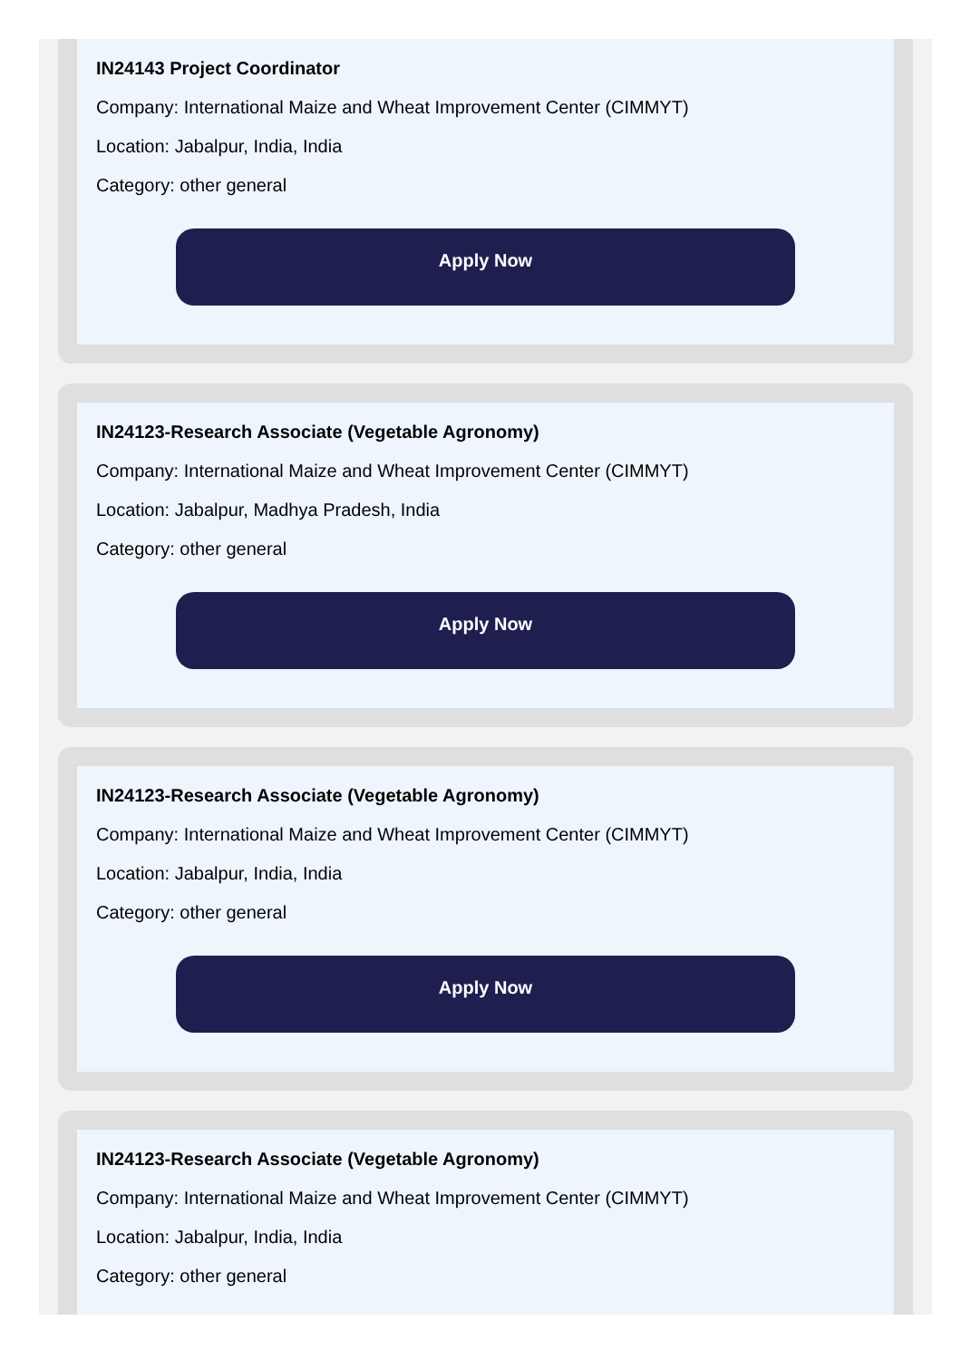IN24143 Project Coordinator
Company: International Maize and Wheat Improvement Center (CIMMYT)
Location: Jabalpur, India, India
Category: other general
Apply Now
IN24123-Research Associate (Vegetable Agronomy)
Company: International Maize and Wheat Improvement Center (CIMMYT)
Location: Jabalpur, Madhya Pradesh, India
Category: other general
Apply Now
IN24123-Research Associate (Vegetable Agronomy)
Company: International Maize and Wheat Improvement Center (CIMMYT)
Location: Jabalpur, India, India
Category: other general
Apply Now
IN24123-Research Associate (Vegetable Agronomy)
Company: International Maize and Wheat Improvement Center (CIMMYT)
Location: Jabalpur, India, India
Category: other general